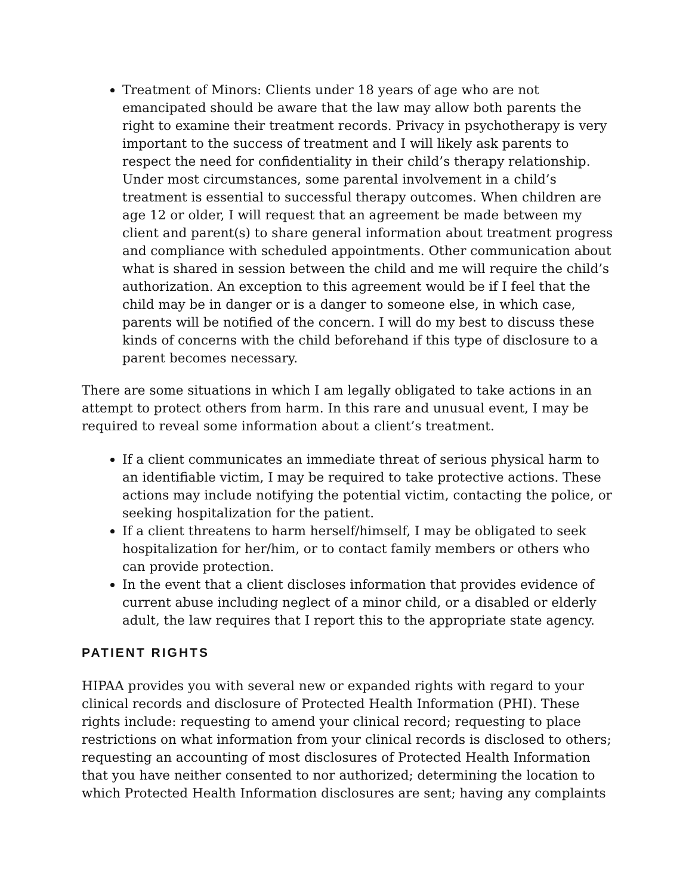Treatment of Minors: Clients under 18 years of age who are not emancipated should be aware that the law may allow both parents the right to examine their treatment records. Privacy in psychotherapy is very important to the success of treatment and I will likely ask parents to respect the need for confidentiality in their child’s therapy relationship. Under most circumstances, some parental involvement in a child’s treatment is essential to successful therapy outcomes. When children are age 12 or older, I will request that an agreement be made between my client and parent(s) to share general information about treatment progress and compliance with scheduled appointments. Other communication about what is shared in session between the child and me will require the child’s authorization. An exception to this agreement would be if I feel that the child may be in danger or is a danger to someone else, in which case, parents will be notified of the concern. I will do my best to discuss these kinds of concerns with the child beforehand if this type of disclosure to a parent becomes necessary.
There are some situations in which I am legally obligated to take actions in an attempt to protect others from harm. In this rare and unusual event, I may be required to reveal some information about a client’s treatment.
If a client communicates an immediate threat of serious physical harm to an identifiable victim, I may be required to take protective actions. These actions may include notifying the potential victim, contacting the police, or seeking hospitalization for the patient.
If a client threatens to harm herself/himself, I may be obligated to seek hospitalization for her/him, or to contact family members or others who can provide protection.
In the event that a client discloses information that provides evidence of current abuse including neglect of a minor child, or a disabled or elderly adult, the law requires that I report this to the appropriate state agency.
PATIENT RIGHTS
HIPAA provides you with several new or expanded rights with regard to your clinical records and disclosure of Protected Health Information (PHI). These rights include: requesting to amend your clinical record; requesting to place restrictions on what information from your clinical records is disclosed to others; requesting an accounting of most disclosures of Protected Health Information that you have neither consented to nor authorized; determining the location to which Protected Health Information disclosures are sent; having any complaints